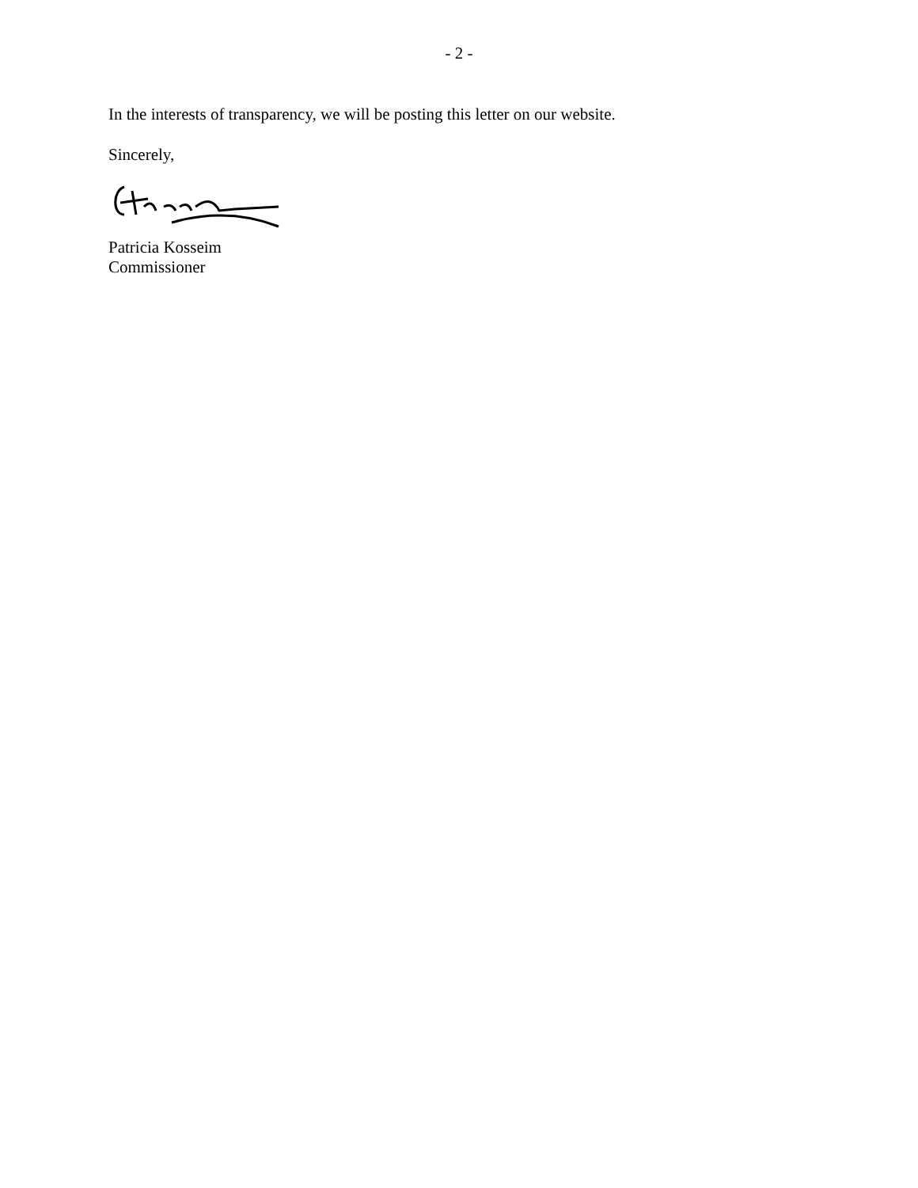- 2 -
In the interests of transparency, we will be posting this letter on our website.
Sincerely,
Patricia Kosseim
Commissioner